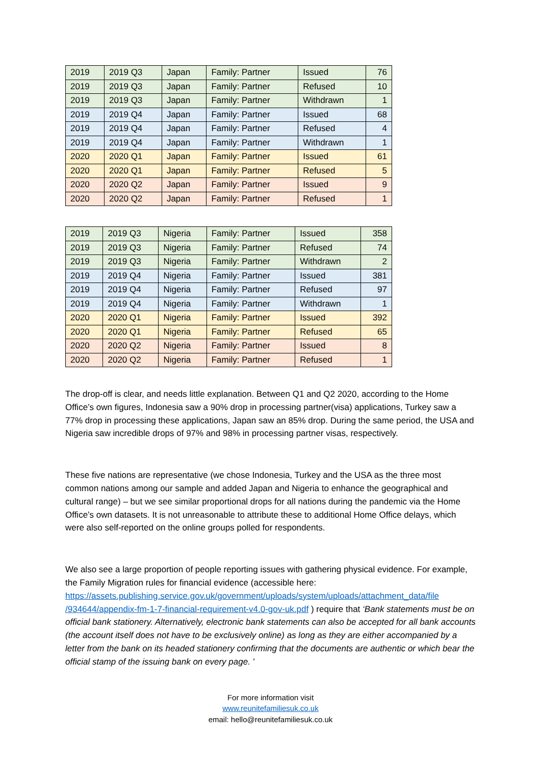| 2019 | 2019 Q3 | Japan | Family: Partner | Issued | 76 |
| 2019 | 2019 Q3 | Japan | Family: Partner | Refused | 10 |
| 2019 | 2019 Q3 | Japan | Family: Partner | Withdrawn | 1 |
| 2019 | 2019 Q4 | Japan | Family: Partner | Issued | 68 |
| 2019 | 2019 Q4 | Japan | Family: Partner | Refused | 4 |
| 2019 | 2019 Q4 | Japan | Family: Partner | Withdrawn | 1 |
| 2020 | 2020 Q1 | Japan | Family: Partner | Issued | 61 |
| 2020 | 2020 Q1 | Japan | Family: Partner | Refused | 5 |
| 2020 | 2020 Q2 | Japan | Family: Partner | Issued | 9 |
| 2020 | 2020 Q2 | Japan | Family: Partner | Refused | 1 |
| 2019 | 2019 Q3 | Nigeria | Family: Partner | Issued | 358 |
| 2019 | 2019 Q3 | Nigeria | Family: Partner | Refused | 74 |
| 2019 | 2019 Q3 | Nigeria | Family: Partner | Withdrawn | 2 |
| 2019 | 2019 Q4 | Nigeria | Family: Partner | Issued | 381 |
| 2019 | 2019 Q4 | Nigeria | Family: Partner | Refused | 97 |
| 2019 | 2019 Q4 | Nigeria | Family: Partner | Withdrawn | 1 |
| 2020 | 2020 Q1 | Nigeria | Family: Partner | Issued | 392 |
| 2020 | 2020 Q1 | Nigeria | Family: Partner | Refused | 65 |
| 2020 | 2020 Q2 | Nigeria | Family: Partner | Issued | 8 |
| 2020 | 2020 Q2 | Nigeria | Family: Partner | Refused | 1 |
The drop-off is clear, and needs little explanation. Between Q1 and Q2 2020, according to the Home Office’s own figures, Indonesia saw a 90% drop in processing partner(visa) applications, Turkey saw a 77% drop in processing these applications, Japan saw an 85% drop. During the same period, the USA and Nigeria saw incredible drops of 97% and 98% in processing partner visas, respectively.
These five nations are representative (we chose Indonesia, Turkey and the USA as the three most common nations among our sample and added Japan and Nigeria to enhance the geographical and cultural range) – but we see similar proportional drops for all nations during the pandemic via the Home Office’s own datasets. It is not unreasonable to attribute these to additional Home Office delays, which were also self-reported on the online groups polled for respondents.
We also see a large proportion of people reporting issues with gathering physical evidence. For example, the Family Migration rules for financial evidence (accessible here: https://assets.publishing.service.gov.uk/government/uploads/system/uploads/attachment_data/file /934644/appendix-fm-1-7-financial-requirement-v4.0-gov-uk.pdf ) require that ‘Bank statements must be on official bank stationery. Alternatively, electronic bank statements can also be accepted for all bank accounts (the account itself does not have to be exclusively online) as long as they are either accompanied by a letter from the bank on its headed stationery confirming that the documents are authentic or which bear the official stamp of the issuing bank on every page. '
For more information visit
www.reunitefamiliesuk.co.uk
email: hello@reunitefamiliesuk.co.uk